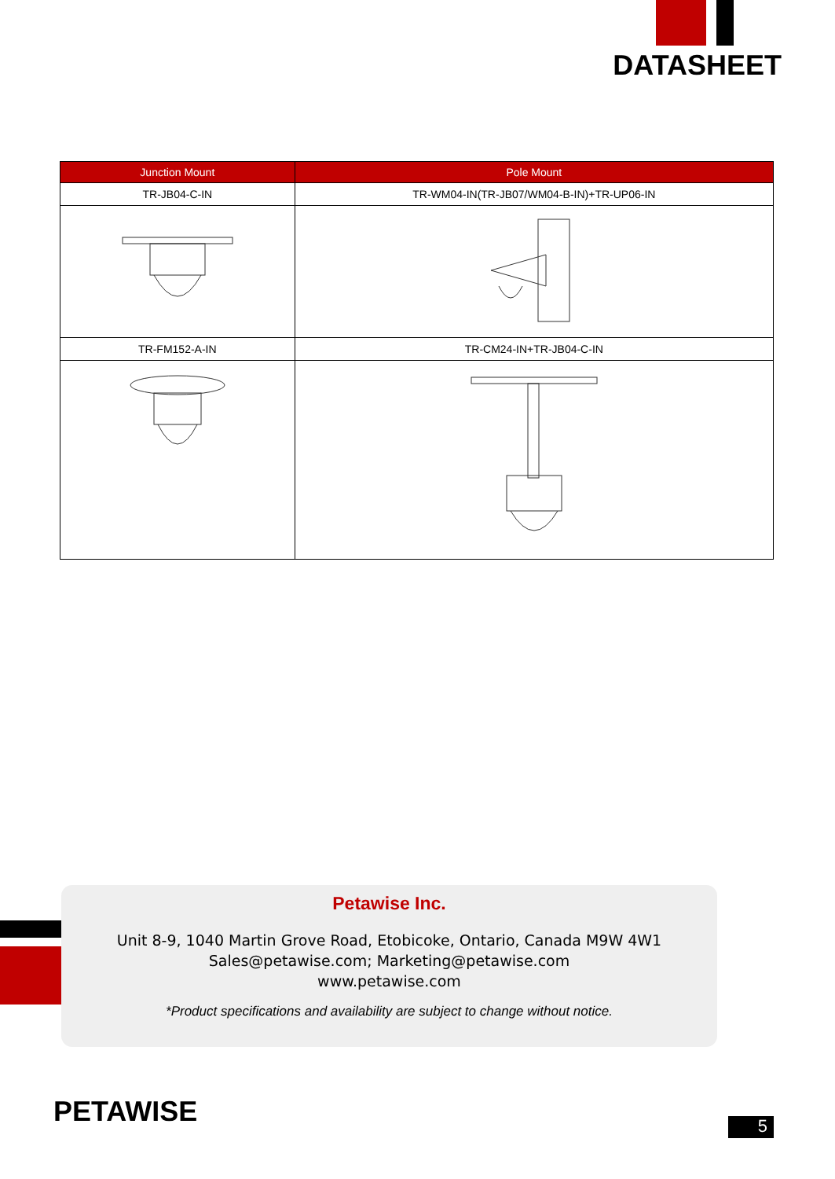DATASHEET
| Junction Mount | Pole Mount |
| --- | --- |
| TR-JB04-C-IN | TR-WM04-IN(TR-JB07/WM04-B-IN)+TR-UP06-IN |
| TR-FM152-A-IN | TR-CM24-IN+TR-JB04-C-IN |
Petawise Inc.
Unit 8-9, 1040 Martin Grove Road, Etobicoke, Ontario, Canada M9W 4W1
Sales@petawise.com; Marketing@petawise.com
www.petawise.com
*Product specifications and availability are subject to change without notice.
PETAWISE 5